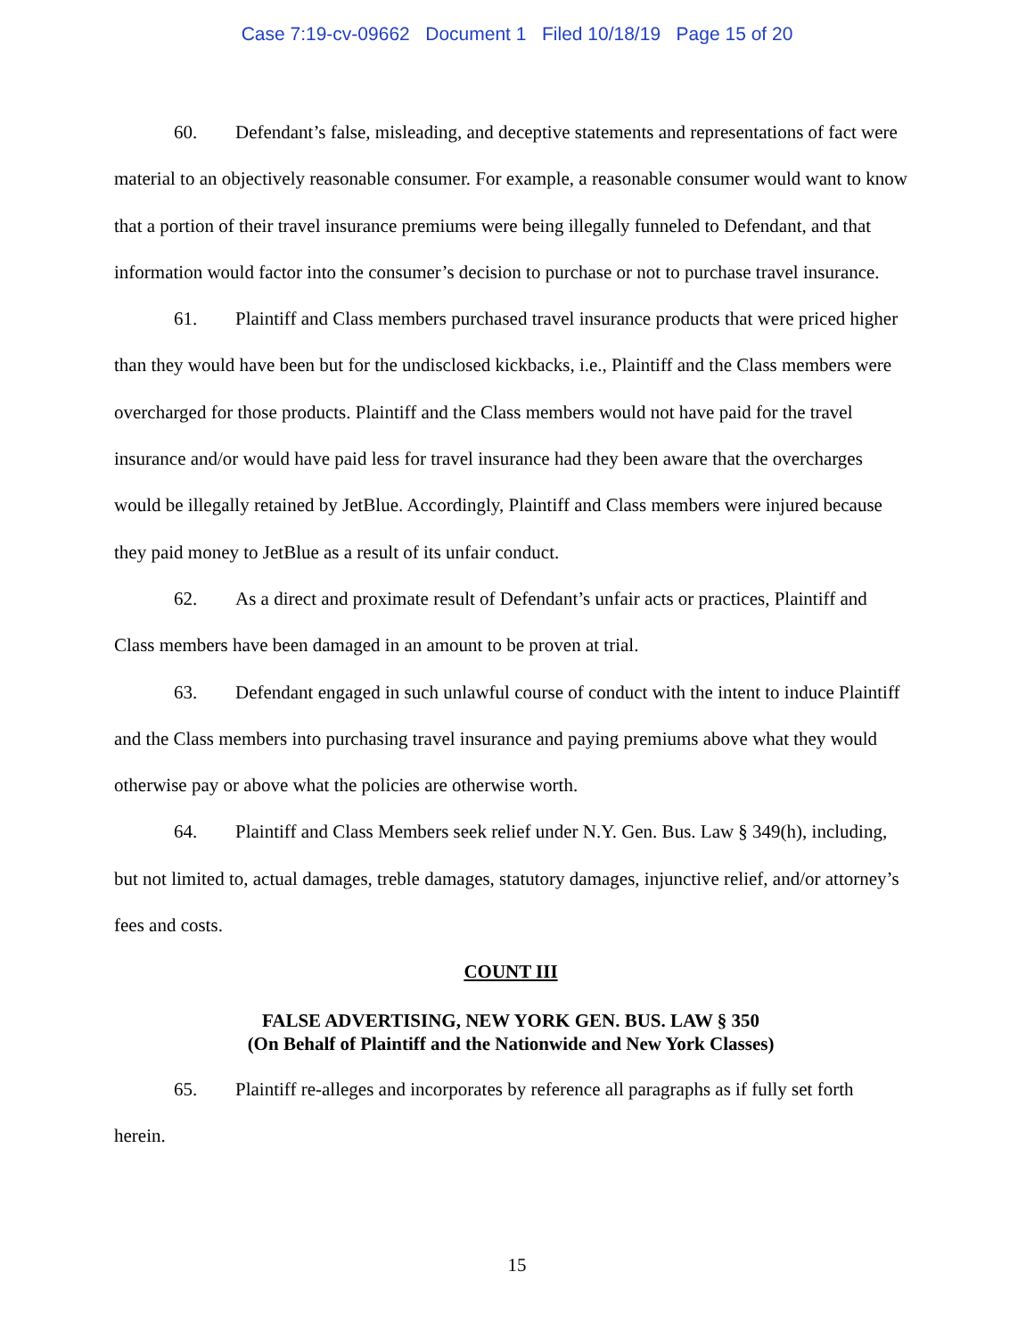Case 7:19-cv-09662 Document 1 Filed 10/18/19 Page 15 of 20
60. Defendant’s false, misleading, and deceptive statements and representations of fact were material to an objectively reasonable consumer. For example, a reasonable consumer would want to know that a portion of their travel insurance premiums were being illegally funneled to Defendant, and that information would factor into the consumer’s decision to purchase or not to purchase travel insurance.
61. Plaintiff and Class members purchased travel insurance products that were priced higher than they would have been but for the undisclosed kickbacks, i.e., Plaintiff and the Class members were overcharged for those products. Plaintiff and the Class members would not have paid for the travel insurance and/or would have paid less for travel insurance had they been aware that the overcharges would be illegally retained by JetBlue. Accordingly, Plaintiff and Class members were injured because they paid money to JetBlue as a result of its unfair conduct.
62. As a direct and proximate result of Defendant’s unfair acts or practices, Plaintiff and Class members have been damaged in an amount to be proven at trial.
63. Defendant engaged in such unlawful course of conduct with the intent to induce Plaintiff and the Class members into purchasing travel insurance and paying premiums above what they would otherwise pay or above what the policies are otherwise worth.
64. Plaintiff and Class Members seek relief under N.Y. Gen. Bus. Law § 349(h), including, but not limited to, actual damages, treble damages, statutory damages, injunctive relief, and/or attorney’s fees and costs.
COUNT III
FALSE ADVERTISING, NEW YORK GEN. BUS. LAW § 350
(On Behalf of Plaintiff and the Nationwide and New York Classes)
65. Plaintiff re-alleges and incorporates by reference all paragraphs as if fully set forth herein.
15